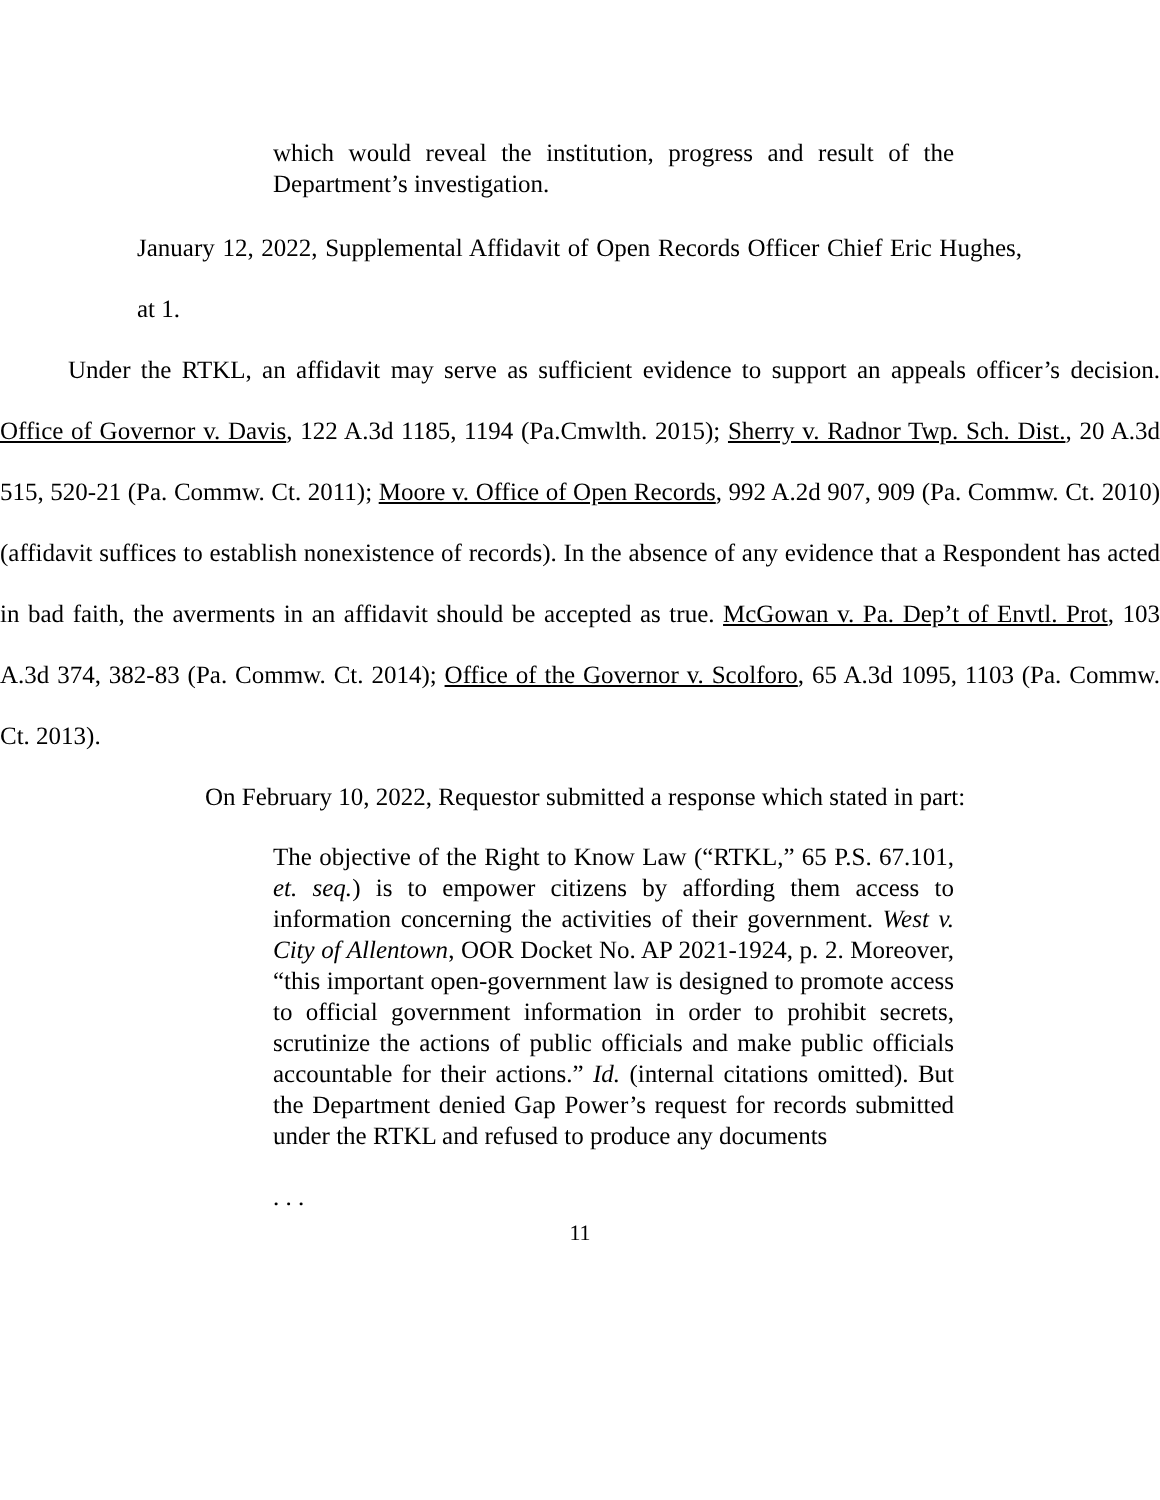which would reveal the institution, progress and result of the Department’s investigation.
January 12, 2022, Supplemental Affidavit of Open Records Officer Chief Eric Hughes, at 1.
Under the RTKL, an affidavit may serve as sufficient evidence to support an appeals officer’s decision. Office of Governor v. Davis, 122 A.3d 1185, 1194 (Pa.Cmwlth. 2015); Sherry v. Radnor Twp. Sch. Dist., 20 A.3d 515, 520-21 (Pa. Commw. Ct. 2011); Moore v. Office of Open Records, 992 A.2d 907, 909 (Pa. Commw. Ct. 2010) (affidavit suffices to establish nonexistence of records). In the absence of any evidence that a Respondent has acted in bad faith, the averments in an affidavit should be accepted as true. McGowan v. Pa. Dep’t of Envtl. Prot, 103 A.3d 374, 382-83 (Pa. Commw. Ct. 2014); Office of the Governor v. Scolforo, 65 A.3d 1095, 1103 (Pa. Commw. Ct. 2013).
On February 10, 2022, Requestor submitted a response which stated in part:
The objective of the Right to Know Law (“RTKL,” 65 P.S. 67.101, et. seq.) is to empower citizens by affording them access to information concerning the activities of their government. West v. City of Allentown, OOR Docket No. AP 2021-1924, p. 2. Moreover, “this important open-government law is designed to promote access to official government information in order to prohibit secrets, scrutinize the actions of public officials and make public officials accountable for their actions.” Id. (internal citations omitted). But the Department denied Gap Power’s request for records submitted under the RTKL and refused to produce any documents
. . .
11